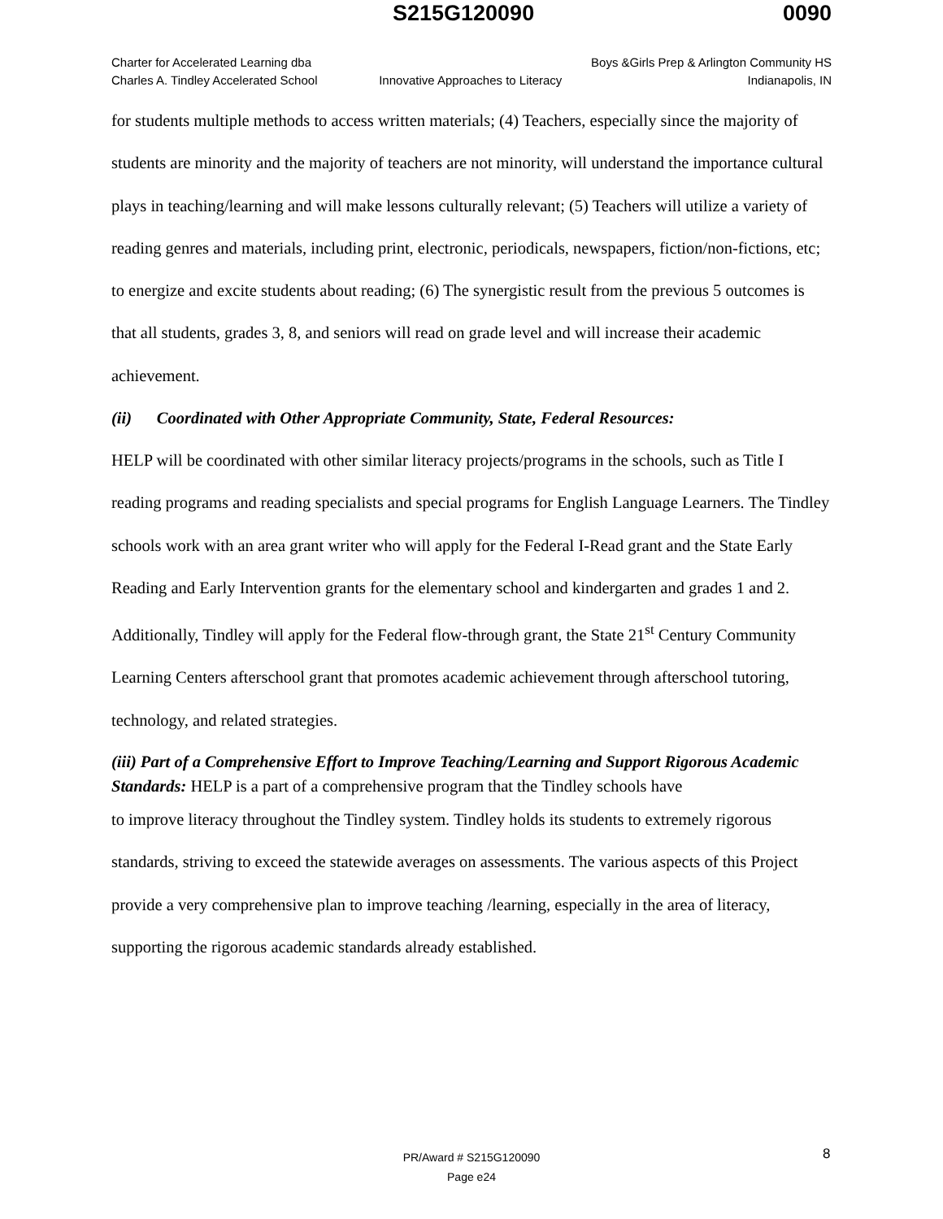S215G120090 0090
Charter for Accelerated Learning dba
Charles A. Tindley Accelerated School
Innovative Approaches to Literacy
Boys &Girls Prep & Arlington Community HS
Indianapolis, IN
for students multiple methods to access written materials; (4) Teachers, especially since the majority of students are minority and the majority of teachers are not minority, will understand the importance cultural plays in teaching/learning and will make lessons culturally relevant; (5) Teachers will utilize a variety of reading genres and materials, including print, electronic, periodicals, newspapers, fiction/non-fictions, etc; to energize and excite students about reading; (6) The synergistic result from the previous 5 outcomes is that all students, grades 3, 8, and seniors will read on grade level and will increase their academic achievement.
(ii) Coordinated with Other Appropriate Community, State, Federal Resources:
HELP will be coordinated with other similar literacy projects/programs in the schools, such as Title I reading programs and reading specialists and special programs for English Language Learners. The Tindley schools work with an area grant writer who will apply for the Federal I-Read grant and the State Early Reading and Early Intervention grants for the elementary school and kindergarten and grades 1 and 2. Additionally, Tindley will apply for the Federal flow-through grant, the State 21<sup>st</sup> Century Community Learning Centers afterschool grant that promotes academic achievement through afterschool tutoring, technology, and related strategies.
(iii) Part of a Comprehensive Effort to Improve Teaching/Learning and Support Rigorous Academic Standards: HELP is a part of a comprehensive program that the Tindley schools have
to improve literacy throughout the Tindley system. Tindley holds its students to extremely rigorous standards, striving to exceed the statewide averages on assessments. The various aspects of this Project provide a very comprehensive plan to improve teaching /learning, especially in the area of literacy, supporting the rigorous academic standards already established.
8
PR/Award # S215G120090
Page e24